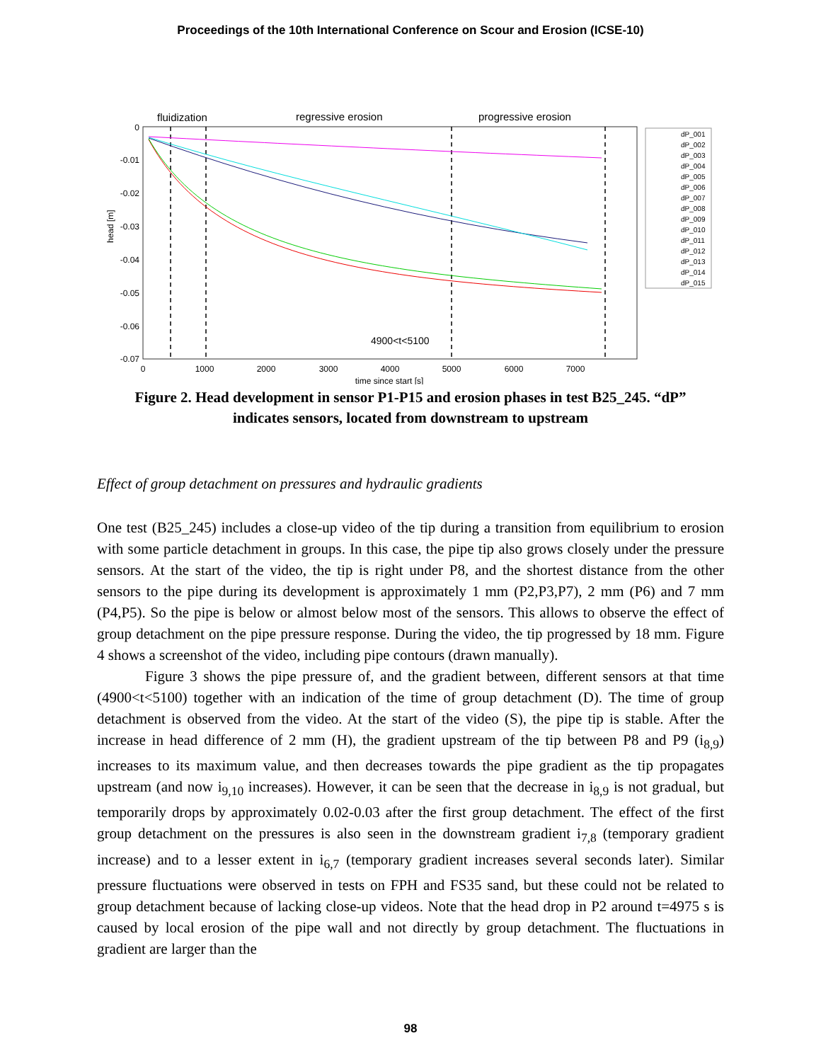Proceedings of the 10th International Conference on Scour and Erosion (ICSE-10)
fluidization
regressive erosion
progressive erosion
0
-0.01
-0.02
-0.03
-0.04
-0.05
-0.06
-0.07
head [m]
0
1000
2000
3000
4000
5000
6000
7000
time since start [s]
4900<t<5100
dP_001
dP_002
dP_003
dP_004
dP_005
dP_006
dP_007
dP_008
dP_009
dP_010
dP_011
dP_012
dP_013
dP_014
dP_015
Figure 2. Head development in sensor P1-P15 and erosion phases in test B25_245. “dP”
indicates sensors, located from downstream to upstream
Effect of group detachment on pressures and hydraulic gradients
One test (B25_245) includes a close-up video of the tip during a transition from equilibrium to erosion with some particle detachment in groups. In this case, the pipe tip also grows closely under the pressure sensors. At the start of the video, the tip is right under P8, and the shortest distance from the other sensors to the pipe during its development is approximately 1 mm (P2,P3,P7), 2 mm (P6) and 7 mm (P4,P5). So the pipe is below or almost below most of the sensors. This allows to observe the effect of group detachment on the pipe pressure response. During the video, the tip progressed by 18 mm. Figure 4 shows a screenshot of the video, including pipe contours (drawn manually).
Figure 3 shows the pipe pressure of, and the gradient between, different sensors at that time (4900<t<5100) together with an indication of the time of group detachment (D). The time of group detachment is observed from the video. At the start of the video (S), the pipe tip is stable. After the increase in head difference of 2 mm (H), the gradient upstream of the tip between P8 and P9 (i<sub>8,9</sub>) increases to its maximum value, and then decreases towards the pipe gradient as the tip propagates upstream (and now i<sub>9,10</sub> increases). However, it can be seen that the decrease in i<sub>8,9</sub> is not gradual, but temporarily drops by approximately 0.02-0.03 after the first group detachment. The effect of the first group detachment on the pressures is also seen in the downstream gradient i<sub>7,8</sub> (temporary gradient increase) and to a lesser extent in i<sub>6,7</sub> (temporary gradient increases several seconds later). Similar pressure fluctuations were observed in tests on FPH and FS35 sand, but these could not be related to group detachment because of lacking close-up videos. Note that the head drop in P2 around t=4975 s is caused by local erosion of the pipe wall and not directly by group detachment. The fluctuations in gradient are larger than the
98